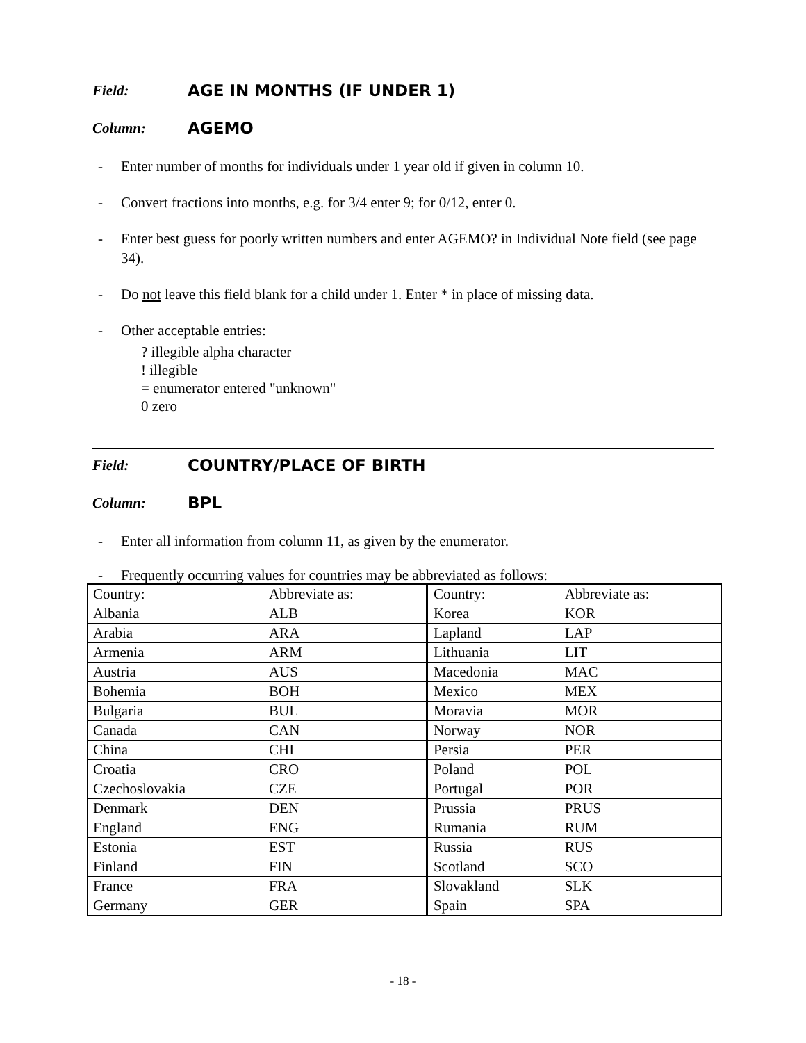Field: AGE IN MONTHS (IF UNDER 1)
Column: AGEMO
- Enter number of months for individuals under 1 year old if given in column 10.
- Convert fractions into months, e.g. for 3/4 enter 9; for 0/12, enter 0.
- Enter best guess for poorly written numbers and enter AGEMO? in Individual Note field (see page 34).
- Do not leave this field blank for a child under 1. Enter * in place of missing data.
- Other acceptable entries:
? illegible alpha character
! illegible
= enumerator entered "unknown"
0 zero
Field: COUNTRY/PLACE OF BIRTH
Column: BPL
- Enter all information from column 11, as given by the enumerator.
- Frequently occurring values for countries may be abbreviated as follows:
| Country: | Abbreviate as: | Country: | Abbreviate as: |
| Albania | ALB | Korea | KOR |
| Arabia | ARA | Lapland | LAP |
| Armenia | ARM | Lithuania | LIT |
| Austria | AUS | Macedonia | MAC |
| Bohemia | BOH | Mexico | MEX |
| Bulgaria | BUL | Moravia | MOR |
| Canada | CAN | Norway | NOR |
| China | CHI | Persia | PER |
| Croatia | CRO | Poland | POL |
| Czechoslovakia | CZE | Portugal | POR |
| Denmark | DEN | Prussia | PRUS |
| England | ENG | Rumania | RUM |
| Estonia | EST | Russia | RUS |
| Finland | FIN | Scotland | SCO |
| France | FRA | Slovakland | SLK |
| Germany | GER | Spain | SPA |
- 18 -